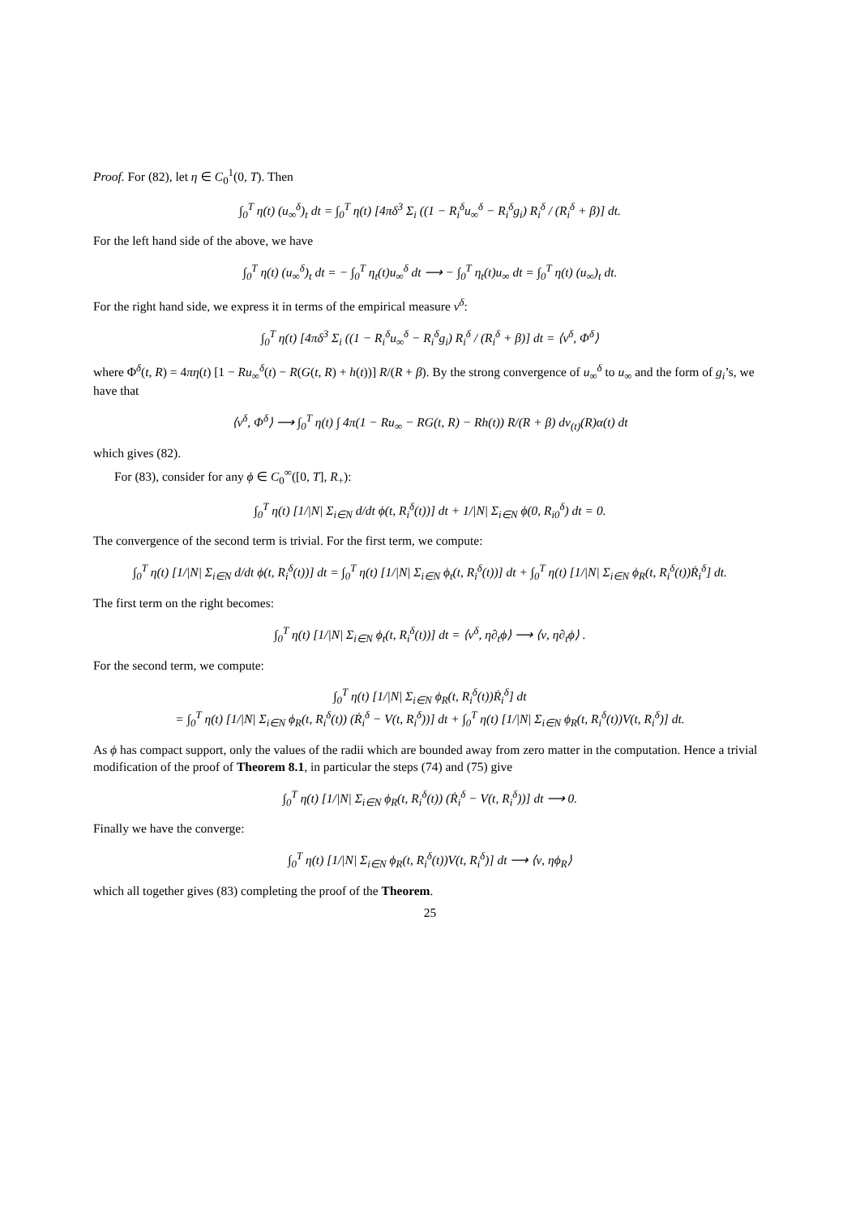Proof. For (82), let η ∈ C<sub>0</sub><sup>1</sup>(0, T). Then
∫<sub>0</sub><sup>T</sup> η(t) (u<sub>∞</sub><sup>δ</sup>)<sub>t</sub> dt = ∫<sub>0</sub><sup>T</sup> η(t) [4πδ<sup>3</sup> Σ<sub>i</sub> ((1 − R<sub>i</sub><sup>δ</sup>u<sub>∞</sub><sup>δ</sup> − R<sub>i</sub><sup>δ</sup>g<sub>i</sub>) R<sub>i</sub><sup>δ</sup> / (R<sub>i</sub><sup>δ</sup> + β)] dt.
For the left hand side of the above, we have
∫<sub>0</sub><sup>T</sup> η(t) (u<sub>∞</sub><sup>δ</sup>)<sub>t</sub> dt = − ∫<sub>0</sub><sup>T</sup> η<sub>t</sub>(t)u<sub>∞</sub><sup>δ</sup> dt ⟶ − ∫<sub>0</sub><sup>T</sup> η<sub>t</sub>(t)u<sub>∞</sub> dt = ∫<sub>0</sub><sup>T</sup> η(t) (u<sub>∞</sub>)<sub>t</sub> dt.
For the right hand side, we express it in terms of the empirical measure ν<sup>δ</sup>:
∫<sub>0</sub><sup>T</sup> η(t) [4πδ<sup>3</sup> Σ<sub>i</sub> ((1 − R<sub>i</sub><sup>δ</sup>u<sub>∞</sub><sup>δ</sup> − R<sub>i</sub><sup>δ</sup>g<sub>i</sub>) R<sub>i</sub><sup>δ</sup> / (R<sub>i</sub><sup>δ</sup> + β)] dt = ⟨ν<sup>δ</sup>, Φ<sup>δ</sup>⟩
where Φ<sup>δ</sup>(t, R) = 4πη(t) [1 − Ru<sub>∞</sub><sup>δ</sup>(t) − R(G(t, R) + h(t))] R/(R + β). By the strong convergence of u<sub>∞</sub><sup>δ</sup> to u<sub>∞</sub> and the form of g<sub>i</sub>’s, we have that
⟨ν<sup>δ</sup>, Φ<sup>δ</sup>⟩ ⟶ ∫<sub>0</sub><sup>T</sup> η(t) ∫ 4π(1 − Ru<sub>∞</sub> − RG(t, R) − Rh(t)) R/(R + β) dν<sub>(t)</sub>(R)α(t) dt
which gives (82).
For (83), consider for any ϕ ∈ C<sub>0</sub><sup>∞</sup>([0, T], R<sub>+</sub>):
∫<sub>0</sub><sup>T</sup> η(t) [1/|N| Σ<sub>i∈N</sub> d/dt ϕ(t, R<sub>i</sub><sup>δ</sup>(t))] dt + 1/|N| Σ<sub>i∈N</sub> ϕ(0, R<sub>i0</sub><sup>δ</sup>) dt = 0.
The convergence of the second term is trivial. For the first term, we compute:
∫<sub>0</sub><sup>T</sup> η(t) [1/|N| Σ<sub>i∈N</sub> d/dt ϕ(t, R<sub>i</sub><sup>δ</sup>(t))] dt = ∫<sub>0</sub><sup>T</sup> η(t) [1/|N| Σ<sub>i∈N</sub> ϕ<sub>t</sub>(t, R<sub>i</sub><sup>δ</sup>(t))] dt + ∫<sub>0</sub><sup>T</sup> η(t) [1/|N| Σ<sub>i∈N</sub> ϕ<sub>R</sub>(t, R<sub>i</sub><sup>δ</sup>(t))Ṙ<sub>i</sub><sup>δ</sup>] dt.
The first term on the right becomes:
∫<sub>0</sub><sup>T</sup> η(t) [1/|N| Σ<sub>i∈N</sub> ϕ<sub>t</sub>(t, R<sub>i</sub><sup>δ</sup>(t))] dt = ⟨ν<sup>δ</sup>, η∂<sub>t</sub>ϕ⟩ ⟶ ⟨ν, η∂<sub>t</sub>ϕ⟩ .
For the second term, we compute:
∫<sub>0</sub><sup>T</sup> η(t) [1/|N| Σ<sub>i∈N</sub> ϕ<sub>R</sub>(t, R<sub>i</sub><sup>δ</sup>(t))Ṙ<sub>i</sub><sup>δ</sup>] dt
= ∫<sub>0</sub><sup>T</sup> η(t) [1/|N| Σ<sub>i∈N</sub> ϕ<sub>R</sub>(t, R<sub>i</sub><sup>δ</sup>(t)) (Ṙ<sub>i</sub><sup>δ</sup> − V(t, R<sub>i</sub><sup>δ</sup>))] dt + ∫<sub>0</sub><sup>T</sup> η(t) [1/|N| Σ<sub>i∈N</sub> ϕ<sub>R</sub>(t, R<sub>i</sub><sup>δ</sup>(t))V(t, R<sub>i</sub><sup>δ</sup>)] dt.
As ϕ has compact support, only the values of the radii which are bounded away from zero matter in the computation. Hence a trivial modification of the proof of Theorem 8.1, in particular the steps (74) and (75) give
∫<sub>0</sub><sup>T</sup> η(t) [1/|N| Σ<sub>i∈N</sub> ϕ<sub>R</sub>(t, R<sub>i</sub><sup>δ</sup>(t)) (Ṙ<sub>i</sub><sup>δ</sup> − V(t, R<sub>i</sub><sup>δ</sup>))] dt ⟶ 0.
Finally we have the converge:
∫<sub>0</sub><sup>T</sup> η(t) [1/|N| Σ<sub>i∈N</sub> ϕ<sub>R</sub>(t, R<sub>i</sub><sup>δ</sup>(t))V(t, R<sub>i</sub><sup>δ</sup>)] dt ⟶ ⟨ν, ηϕ<sub>R</sub>⟩
which all together gives (83) completing the proof of the Theorem.
25